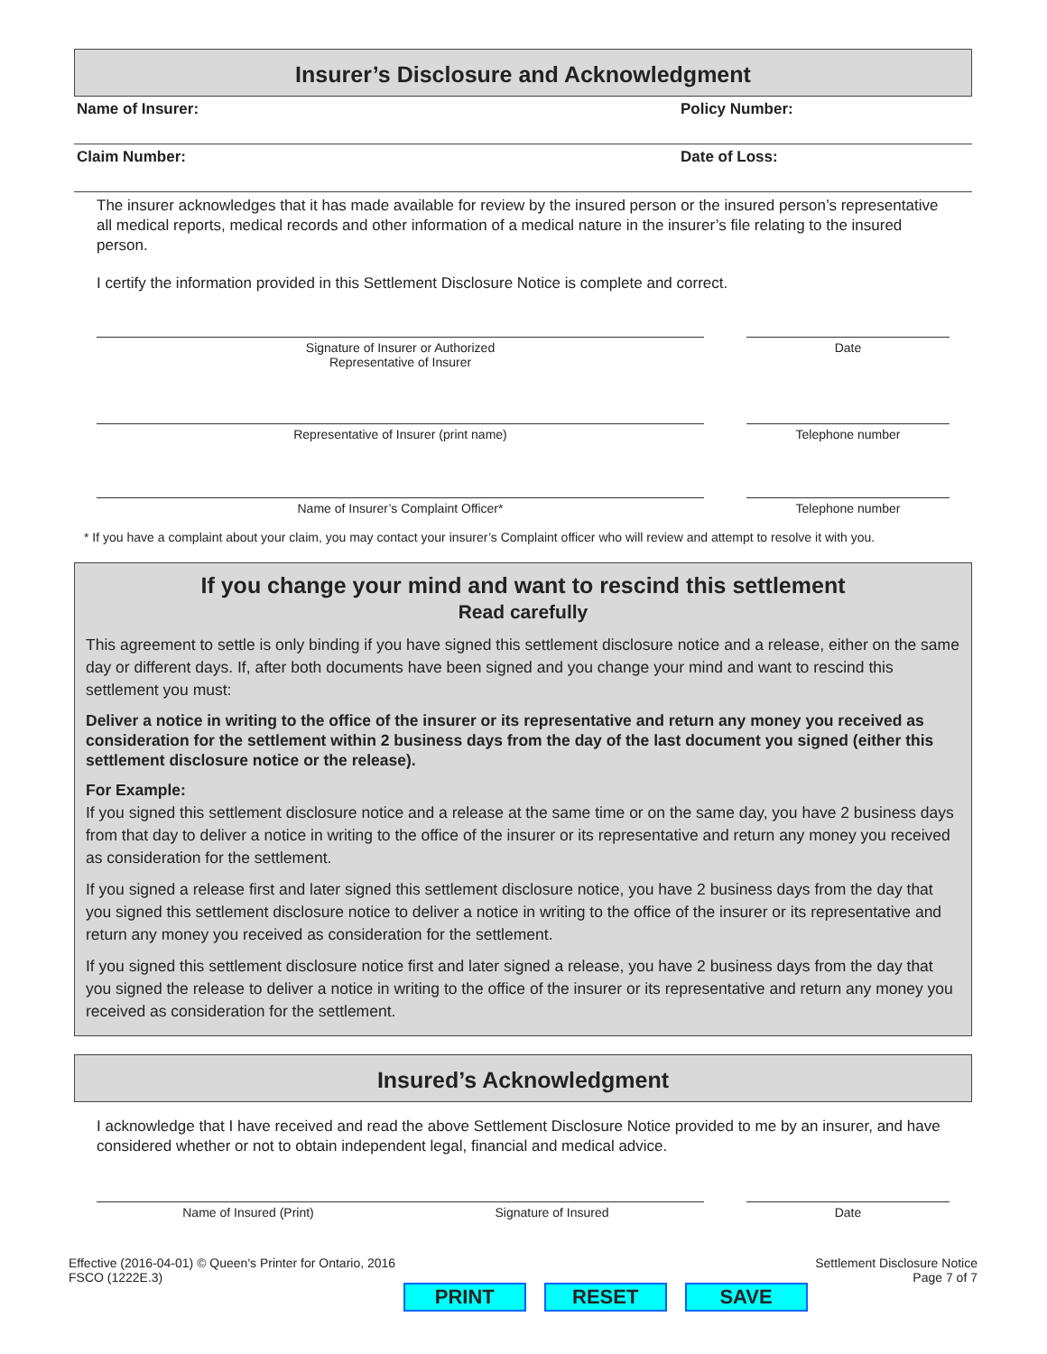Insurer’s Disclosure and Acknowledgment
Name of Insurer: Policy Number:
Claim Number: Date of Loss:
The insurer acknowledges that it has made available for review by the insured person or the insured person’s representative all medical reports, medical records and other information of a medical nature in the insurer’s file relating to the insured person.
I certify the information provided in this Settlement Disclosure Notice is complete and correct.
Signature of Insurer or Authorized
Representative of Insurer
Date
Representative of Insurer (print name) Telephone number
Name of Insurer’s Complaint Officer* Telephone number
* If you have a complaint about your claim, you may contact your insurer’s Complaint officer who will review and attempt to resolve it with you.
If you change your mind and want to rescind this settlement
Read carefully
This agreement to settle is only binding if you have signed this settlement disclosure notice and a release, either on the same day or different days. If, after both documents have been signed and you change your mind and want to rescind this settlement you must:
Deliver a notice in writing to the office of the insurer or its representative and return any money you received as consideration for the settlement within 2 business days from the day of the last document you signed (either this settlement disclosure notice or the release).
For Example:
If you signed this settlement disclosure notice and a release at the same time or on the same day, you have 2 business days from that day to deliver a notice in writing to the office of the insurer or its representative and return any money you received as consideration for the settlement.
If you signed a release first and later signed this settlement disclosure notice, you have 2 business days from the day that you signed this settlement disclosure notice to deliver a notice in writing to the office of the insurer or its representative and return any money you received as consideration for the settlement.
If you signed this settlement disclosure notice first and later signed a release, you have 2 business days from the day that you signed the release to deliver a notice in writing to the office of the insurer or its representative and return any money you received as consideration for the settlement.
Insured’s Acknowledgment
I acknowledge that I have received and read the above Settlement Disclosure Notice provided to me by an insurer, and have considered whether or not to obtain independent legal, financial and medical advice.
Name of Insured (Print) Signature of Insured Date
Effective (2016-04-01) © Queen's Printer for Ontario, 2016
FSCO (1222E.3)
PRINT RESET SAVE
Settlement Disclosure Notice
Page 7 of 7